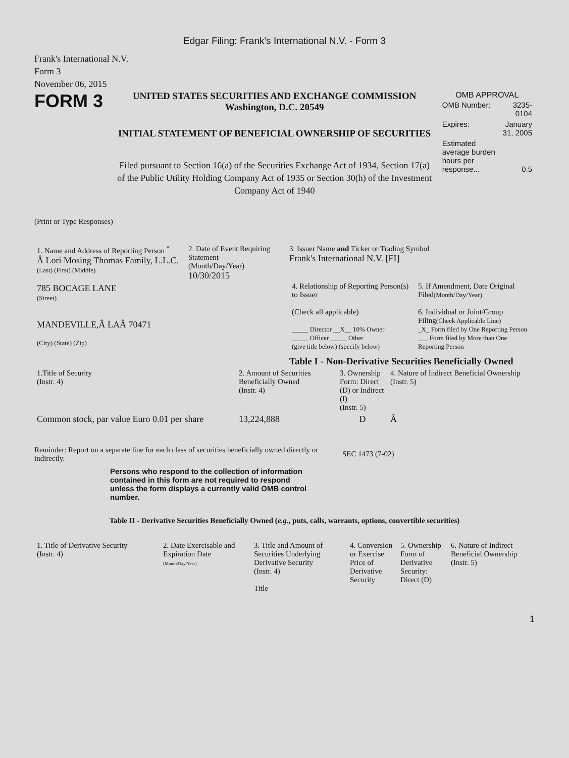Edgar Filing: Frank's International N.V. - Form 3
Frank's International N.V.
Form 3
November 06, 2015
FORM 3
UNITED STATES SECURITIES AND EXCHANGE COMMISSION
Washington, D.C. 20549
INITIAL STATEMENT OF BENEFICIAL OWNERSHIP OF SECURITIES
Filed pursuant to Section 16(a) of the Securities Exchange Act of 1934, Section 17(a) of the Public Utility Holding Company Act of 1935 or Section 30(h) of the Investment Company Act of 1940
OMB APPROVAL
| OMB Number: | 3235-0104 |
| Expires: | January 31, 2005 |
| Estimated average burden hours per response... | 0.5 |
(Print or Type Responses)
| 1. Name and Address of Reporting Person <sup>*</sup> Â Lori Mosing Thomas Family, L.L.C. (Last) (First) (Middle) 785 BOCAGE LANE (Street) MANDEVILLE,Â LAÂ 70471 (City) (State) (Zip) | 2. Date of Event Requiring Statement (Month/Day/Year) 10/30/2015 | 3. Issuer Name and Ticker or Trading Symbol Frank's International N.V. [FI] / 4. Relationship of Reporting Person(s) to Issuer (Check all applicable) _____ Director __X__ 10% Owner _____ Officer _____ Other (give title below) (specify below) / 5. If Amendment, Date Original Filed (Month/Day/Year) 6. Individual or Joint/Group Filing (Check Applicable Line) _X_ Form filed by One Reporting Person ___ Form filed by More than One Reporting Person / Table I - Non-Derivative Securities Beneficially Owned |
| 1.Title of Security (Instr. 4) | 2. Amount of Securities Beneficially Owned (Instr. 4) | 3. Ownership Form: Direct (D) or Indirect (I) (Instr. 5) | 4. Nature of Indirect Beneficial Ownership (Instr. 5) |
| --- | --- | --- | --- |
| Common stock, par value Euro 0.01 per share | 13,224,888 | D | Â |
Reminder: Report on a separate line for each class of securities beneficially owned directly or indirectly.
SEC 1473 (7-02)
Persons who respond to the collection of information contained in this form are not required to respond unless the form displays a currently valid OMB control number.
Table II - Derivative Securities Beneficially Owned (e.g., puts, calls, warrants, options, convertible securities)
| 1. Title of Derivative Security (Instr. 4) | 2. Date Exercisable and Expiration Date (Month/Day/Year) | 3. Title and Amount of Securities Underlying Derivative Security (Instr. 4) Title | 4. Conversion or Exercise Price of Derivative Security | 5. Ownership Form of Derivative Security: Direct (D) | 6. Nature of Indirect Beneficial Ownership (Instr. 5) |
| --- | --- | --- | --- | --- | --- |
1